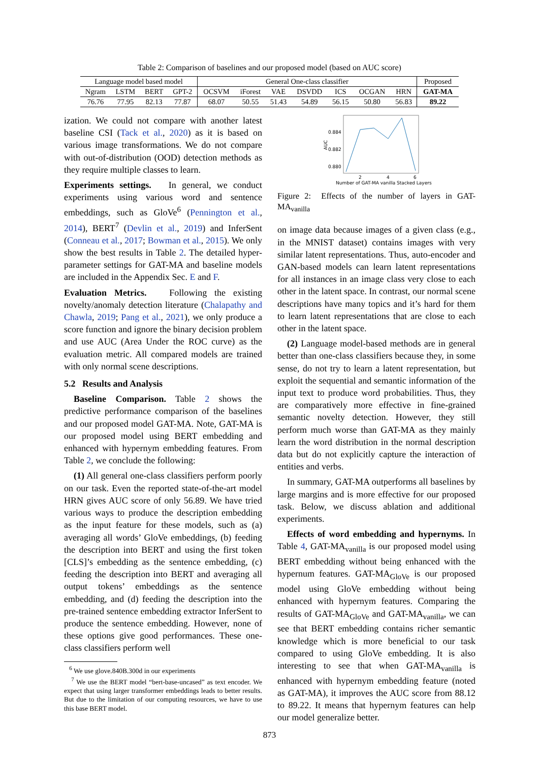Table 2: Comparison of baselines and our proposed model (based on AUC score)
| Language model based model | | | | General One-class classifier | | | | | | | Proposed |
| --- | --- | --- | --- | --- | --- | --- | --- | --- | --- | --- | --- |
| Ngram | LSTM | BERT | GPT-2 | OCSVM | iForest | VAE | DSVDD | ICS | OCGAN | HRN | GAT-MA |
| 76.76 | 77.95 | 82.13 | 77.87 | 68.07 | 50.55 | 51.43 | 54.89 | 56.15 | 50.80 | 56.83 | 89.22 |
ization. We could not compare with another latest baseline CSI (Tack et al., 2020) as it is based on various image transformations. We do not compare with out-of-distribution (OOD) detection methods as they require multiple classes to learn.
Experiments settings. In general, we conduct experiments using various word and sentence embeddings, such as GloVe<sup>6</sup> (Pennington et al., 2014), BERT<sup>7</sup> (Devlin et al., 2019) and InferSent (Conneau et al., 2017; Bowman et al., 2015). We only show the best results in Table 2. The detailed hyper-parameter settings for GAT-MA and baseline models are included in the Appendix Sec. E and F.
Evaluation Metrics. Following the existing novelty/anomaly detection literature (Chalapathy and Chawla, 2019; Pang et al., 2021), we only produce a score function and ignore the binary decision problem and use AUC (Area Under the ROC curve) as the evaluation metric. All compared models are trained with only normal scene descriptions.
5.2 Results and Analysis
Baseline Comparison. Table 2 shows the predictive performance comparison of the baselines and our proposed model GAT-MA. Note, GAT-MA is our proposed model using BERT embedding and enhanced with hypernym embedding features. From Table 2, we conclude the following:
(1) All general one-class classifiers perform poorly on our task. Even the reported state-of-the-art model HRN gives AUC score of only 56.89. We have tried various ways to produce the description embedding as the input feature for these models, such as (a) averaging all words’ GloVe embeddings, (b) feeding the description into BERT and using the first token [CLS]’s embedding as the sentence embedding, (c) feeding the description into BERT and averaging all output tokens’ embeddings as the sentence embedding, and (d) feeding the description into the pre-trained sentence embedding extractor InferSent to produce the sentence embedding. However, none of these options give good performances. These one-class classifiers perform well
<sup>6</sup> We use glove.840B.300d in our experiments
<sup>7</sup> We use the BERT model “bert-base-uncased” as text encoder. We expect that using larger transformer embeddings leads to better results. But due to the limitation of our computing resources, we have to use this base BERT model.
0.884
0.882
0.880
AUC
2
4
6
Number of GAT-MA vanilla Stacked Layers
Figure 2: Effects of the number of layers in GAT-MA<sub>vanilla</sub>
on image data because images of a given class (e.g., in the MNIST dataset) contains images with very similar latent representations. Thus, auto-encoder and GAN-based models can learn latent representations for all instances in an image class very close to each other in the latent space. In contrast, our normal scene descriptions have many topics and it’s hard for them to learn latent representations that are close to each other in the latent space.
(2) Language model-based methods are in general better than one-class classifiers because they, in some sense, do not try to learn a latent representation, but exploit the sequential and semantic information of the input text to produce word probabilities. Thus, they are comparatively more effective in fine-grained semantic novelty detection. However, they still perform much worse than GAT-MA as they mainly learn the word distribution in the normal description data but do not explicitly capture the interaction of entities and verbs.
In summary, GAT-MA outperforms all baselines by large margins and is more effective for our proposed task. Below, we discuss ablation and additional experiments.
Effects of word embedding and hypernyms. In Table 4, GAT-MA<sub>vanilla</sub> is our proposed model using BERT embedding without being enhanced with the hypernum features. GAT-MA<sub>GloVe</sub> is our proposed model using GloVe embedding without being enhanced with hypernym features. Comparing the results of GAT-MA<sub>GloVe</sub> and GAT-MA<sub>vanilla</sub>, we can see that BERT embedding contains richer semantic knowledge which is more beneficial to our task compared to using GloVe embedding. It is also interesting to see that when GAT-MA<sub>vanilla</sub> is enhanced with hypernym embedding feature (noted as GAT-MA), it improves the AUC score from 88.12 to 89.22. It means that hypernym features can help our model generalize better.
873